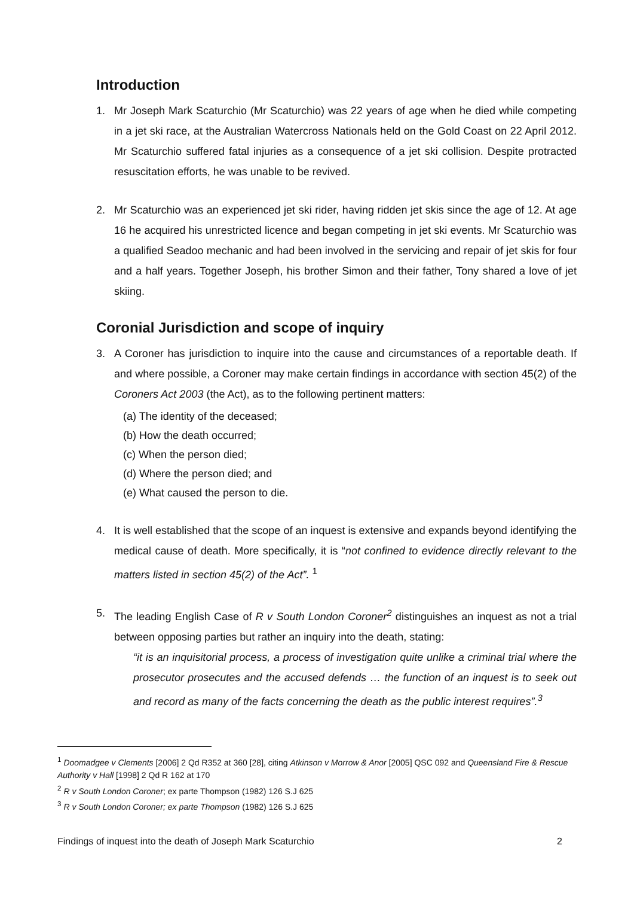Introduction
1. Mr Joseph Mark Scaturchio (Mr Scaturchio) was 22 years of age when he died while competing in a jet ski race, at the Australian Watercross Nationals held on the Gold Coast on 22 April 2012. Mr Scaturchio suffered fatal injuries as a consequence of a jet ski collision. Despite protracted resuscitation efforts, he was unable to be revived.
2. Mr Scaturchio was an experienced jet ski rider, having ridden jet skis since the age of 12. At age 16 he acquired his unrestricted licence and began competing in jet ski events. Mr Scaturchio was a qualified Seadoo mechanic and had been involved in the servicing and repair of jet skis for four and a half years. Together Joseph, his brother Simon and their father, Tony shared a love of jet skiing.
Coronial Jurisdiction and scope of inquiry
3. A Coroner has jurisdiction to inquire into the cause and circumstances of a reportable death. If and where possible, a Coroner may make certain findings in accordance with section 45(2) of the Coroners Act 2003 (the Act), as to the following pertinent matters:
(a) The identity of the deceased;
(b) How the death occurred;
(c) When the person died;
(d) Where the person died; and
(e) What caused the person to die.
4. It is well established that the scope of an inquest is extensive and expands beyond identifying the medical cause of death. More specifically, it is “not confined to evidence directly relevant to the matters listed in section 45(2) of the Act”. <sup>1</sup>
5. The leading English Case of R v South London Coroner<sup>2</sup> distinguishes an inquest as not a trial between opposing parties but rather an inquiry into the death, stating:
“it is an inquisitorial process, a process of investigation quite unlike a criminal trial where the prosecutor prosecutes and the accused defends … the function of an inquest is to seek out and record as many of the facts concerning the death as the public interest requires”.<sup>3</sup>
<sup>1</sup> Doomadgee v Clements [2006] 2 Qd R352 at 360 [28], citing Atkinson v Morrow & Anor [2005] QSC 092 and Queensland Fire & Rescue Authority v Hall [1998] 2 Qd R 162 at 170
<sup>2</sup> R v South London Coroner; ex parte Thompson (1982) 126 S.J 625
<sup>3</sup> R v South London Coroner; ex parte Thompson (1982) 126 S.J 625
Findings of inquest into the death of Joseph Mark Scaturchio 2